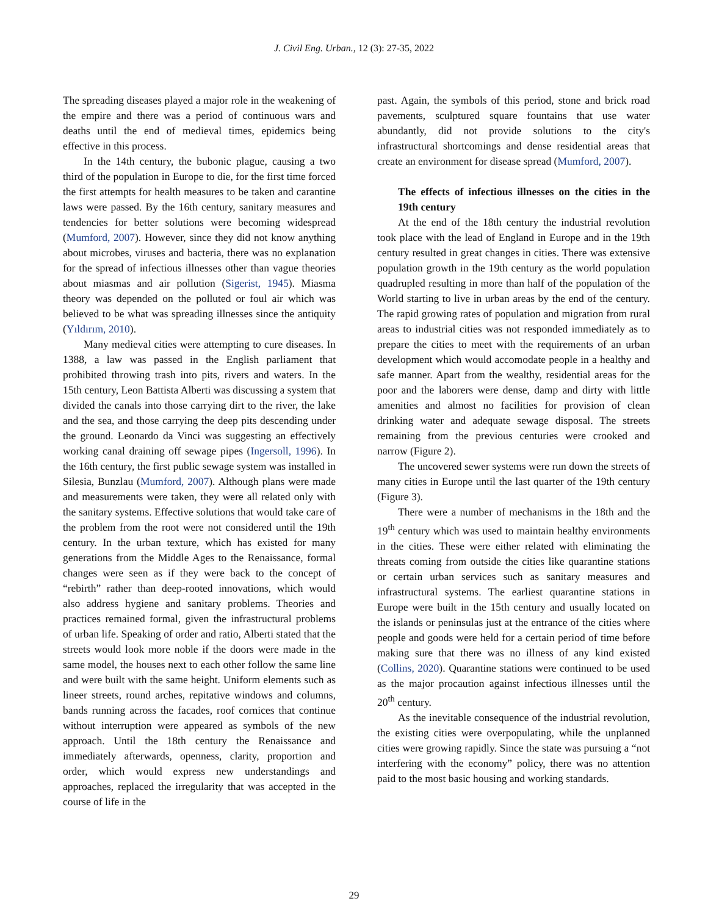J. Civil Eng. Urban., 12 (3): 27-35, 2022
The spreading diseases played a major role in the weakening of the empire and there was a period of continuous wars and deaths until the end of medieval times, epidemics being effective in this process.
In the 14th century, the bubonic plague, causing a two third of the population in Europe to die, for the first time forced the first attempts for health measures to be taken and carantine laws were passed. By the 16th century, sanitary measures and tendencies for better solutions were becoming widespread (Mumford, 2007). However, since they did not know anything about microbes, viruses and bacteria, there was no explanation for the spread of infectious illnesses other than vague theories about miasmas and air pollution (Sigerist, 1945). Miasma theory was depended on the polluted or foul air which was believed to be what was spreading illnesses since the antiquity (Yıldırım, 2010).
Many medieval cities were attempting to cure diseases. In 1388, a law was passed in the English parliament that prohibited throwing trash into pits, rivers and waters. In the 15th century, Leon Battista Alberti was discussing a system that divided the canals into those carrying dirt to the river, the lake and the sea, and those carrying the deep pits descending under the ground. Leonardo da Vinci was suggesting an effectively working canal draining off sewage pipes (Ingersoll, 1996). In the 16th century, the first public sewage system was installed in Silesia, Bunzlau (Mumford, 2007). Although plans were made and measurements were taken, they were all related only with the sanitary systems. Effective solutions that would take care of the problem from the root were not considered until the 19th century. In the urban texture, which has existed for many generations from the Middle Ages to the Renaissance, formal changes were seen as if they were back to the concept of “rebirth” rather than deep-rooted innovations, which would also address hygiene and sanitary problems. Theories and practices remained formal, given the infrastructural problems of urban life. Speaking of order and ratio, Alberti stated that the streets would look more noble if the doors were made in the same model, the houses next to each other follow the same line and were built with the same height. Uniform elements such as lineer streets, round arches, repitative windows and columns, bands running across the facades, roof cornices that continue without interruption were appeared as symbols of the new approach. Until the 18th century the Renaissance and immediately afterwards, openness, clarity, proportion and order, which would express new understandings and approaches, replaced the irregularity that was accepted in the course of life in the
past. Again, the symbols of this period, stone and brick road pavements, sculptured square fountains that use water abundantly, did not provide solutions to the city's infrastructural shortcomings and dense residential areas that create an environment for disease spread (Mumford, 2007).
The effects of infectious illnesses on the cities in the 19th century
At the end of the 18th century the industrial revolution took place with the lead of England in Europe and in the 19th century resulted in great changes in cities. There was extensive population growth in the 19th century as the world population quadrupled resulting in more than half of the population of the World starting to live in urban areas by the end of the century. The rapid growing rates of population and migration from rural areas to industrial cities was not responded immediately as to prepare the cities to meet with the requirements of an urban development which would accomodate people in a healthy and safe manner. Apart from the wealthy, residential areas for the poor and the laborers were dense, damp and dirty with little amenities and almost no facilities for provision of clean drinking water and adequate sewage disposal. The streets remaining from the previous centuries were crooked and narrow (Figure 2).
The uncovered sewer systems were run down the streets of many cities in Europe until the last quarter of the 19th century (Figure 3).
There were a number of mechanisms in the 18th and the 19<sup>th</sup> century which was used to maintain healthy environments in the cities. These were either related with eliminating the threats coming from outside the cities like quarantine stations or certain urban services such as sanitary measures and infrastructural systems. The earliest quarantine stations in Europe were built in the 15th century and usually located on the islands or peninsulas just at the entrance of the cities where people and goods were held for a certain period of time before making sure that there was no illness of any kind existed (Collins, 2020). Quarantine stations were continued to be used as the major procaution against infectious illnesses until the 20<sup>th</sup> century.
As the inevitable consequence of the industrial revolution, the existing cities were overpopulating, while the unplanned cities were growing rapidly. Since the state was pursuing a “not interfering with the economy” policy, there was no attention paid to the most basic housing and working standards.
29